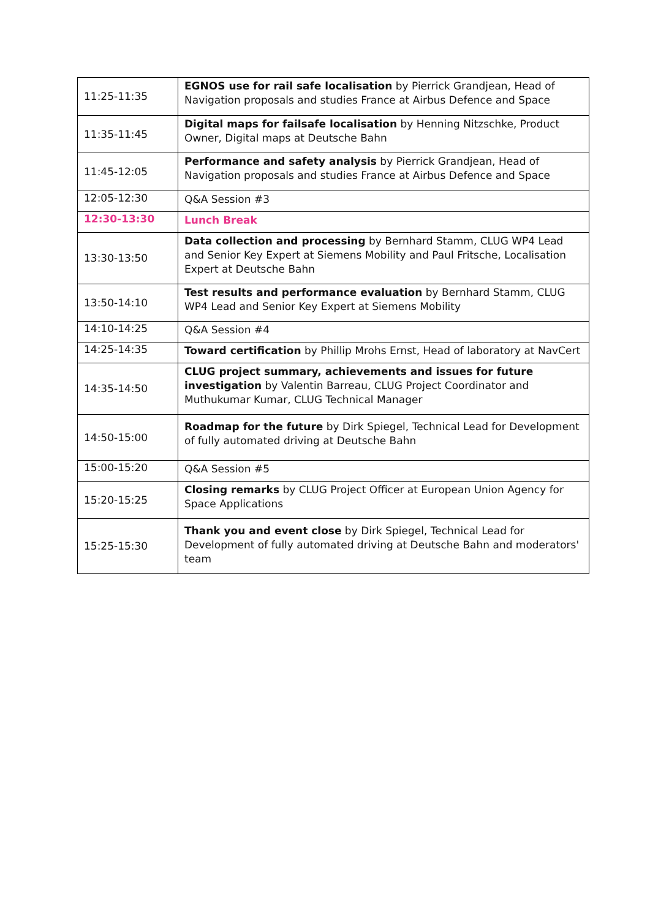| 11:25-11:35 | EGNOS use for rail safe localisation by Pierrick Grandjean, Head of Navigation proposals and studies France at Airbus Defence and Space |
| 11:35-11:45 | Digital maps for failsafe localisation by Henning Nitzschke, Product Owner, Digital maps at Deutsche Bahn |
| 11:45-12:05 | Performance and safety analysis by Pierrick Grandjean, Head of Navigation proposals and studies France at Airbus Defence and Space |
| 12:05-12:30 | Q&A Session #3 |
| 12:30-13:30 | Lunch Break |
| 13:30-13:50 | Data collection and processing by Bernhard Stamm, CLUG WP4 Lead and Senior Key Expert at Siemens Mobility and Paul Fritsche, Localisation Expert at Deutsche Bahn |
| 13:50-14:10 | Test results and performance evaluation by Bernhard Stamm, CLUG WP4 Lead and Senior Key Expert at Siemens Mobility |
| 14:10-14:25 | Q&A Session #4 |
| 14:25-14:35 | Toward certification by Phillip Mrohs Ernst, Head of laboratory at NavCert |
| 14:35-14:50 | CLUG project summary, achievements and issues for future investigation by Valentin Barreau, CLUG Project Coordinator and Muthukumar Kumar, CLUG Technical Manager |
| 14:50-15:00 | Roadmap for the future by Dirk Spiegel, Technical Lead for Development of fully automated driving at Deutsche Bahn |
| 15:00-15:20 | Q&A Session #5 |
| 15:20-15:25 | Closing remarks by CLUG Project Officer at European Union Agency for Space Applications |
| 15:25-15:30 | Thank you and event close by Dirk Spiegel, Technical Lead for Development of fully automated driving at Deutsche Bahn and moderators' team |